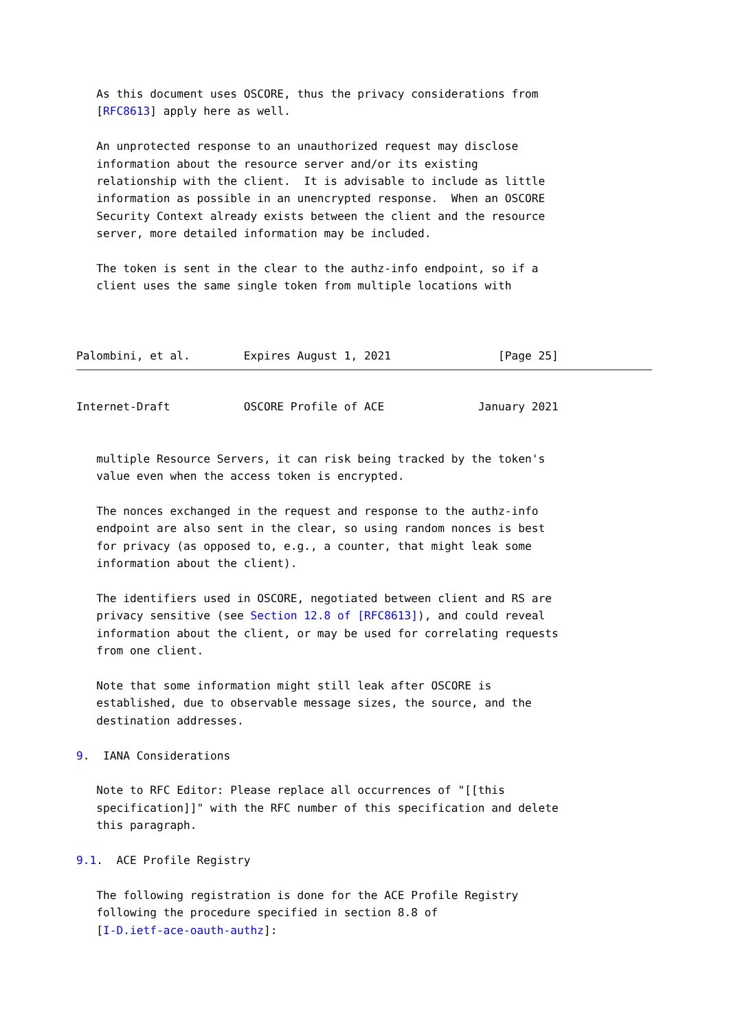As this document uses OSCORE, thus the privacy considerations from
   [RFC8613] apply here as well.

   An unprotected response to an unauthorized request may disclose
   information about the resource server and/or its existing
   relationship with the client.  It is advisable to include as little
   information as possible in an unencrypted response.  When an OSCORE
   Security Context already exists between the client and the resource
   server, more detailed information may be included.

   The token is sent in the clear to the authz-info endpoint, so if a
   client uses the same single token from multiple locations with



Palombini, et al.        Expires August 1, 2021                [Page 25]
Internet-Draft           OSCORE Profile of ACE              January 2021


   multiple Resource Servers, it can risk being tracked by the token's
   value even when the access token is encrypted.

   The nonces exchanged in the request and response to the authz-info
   endpoint are also sent in the clear, so using random nonces is best
   for privacy (as opposed to, e.g., a counter, that might leak some
   information about the client).

   The identifiers used in OSCORE, negotiated between client and RS are
   privacy sensitive (see Section 12.8 of [RFC8613]), and could reveal
   information about the client, or may be used for correlating requests
   from one client.

   Note that some information might still leak after OSCORE is
   established, due to observable message sizes, the source, and the
   destination addresses.

9.  IANA Considerations

   Note to RFC Editor: Please replace all occurrences of "[[this
   specification]]" with the RFC number of this specification and delete
   this paragraph.

9.1.  ACE Profile Registry

   The following registration is done for the ACE Profile Registry
   following the procedure specified in section 8.8 of
   [I-D.ietf-ace-oauth-authz]: